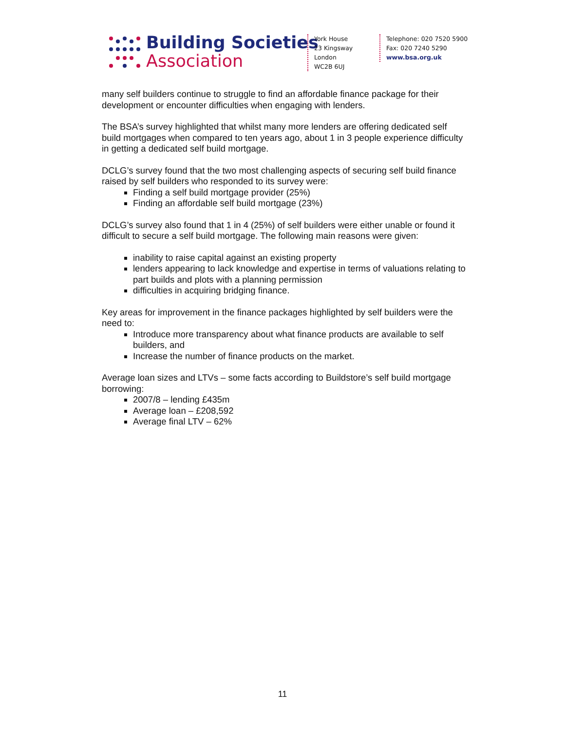Building Societies
Association
York House
23 Kingsway
London
WC2B 6UJ
Telephone: 020 7520 5900
Fax: 020 7240 5290
www.bsa.org.uk
many self builders continue to struggle to find an affordable finance package for their development or encounter difficulties when engaging with lenders.
The BSA’s survey highlighted that whilst many more lenders are offering dedicated self build mortgages when compared to ten years ago, about 1 in 3 people experience difficulty in getting a dedicated self build mortgage.
DCLG’s survey found that the two most challenging aspects of securing self build finance raised by self builders who responded to its survey were:
Finding a self build mortgage provider (25%)
Finding an affordable self build mortgage (23%)
DCLG’s survey also found that 1 in 4 (25%) of self builders were either unable or found it difficult to secure a self build mortgage. The following main reasons were given:
inability to raise capital against an existing property
lenders appearing to lack knowledge and expertise in terms of valuations relating to part builds and plots with a planning permission
difficulties in acquiring bridging finance.
Key areas for improvement in the finance packages highlighted by self builders were the need to:
Introduce more transparency about what finance products are available to self builders, and
Increase the number of finance products on the market.
Average loan sizes and LTVs – some facts according to Buildstore’s self build mortgage borrowing:
2007/8 – lending £435m
Average loan – £208,592
Average final LTV – 62%
11